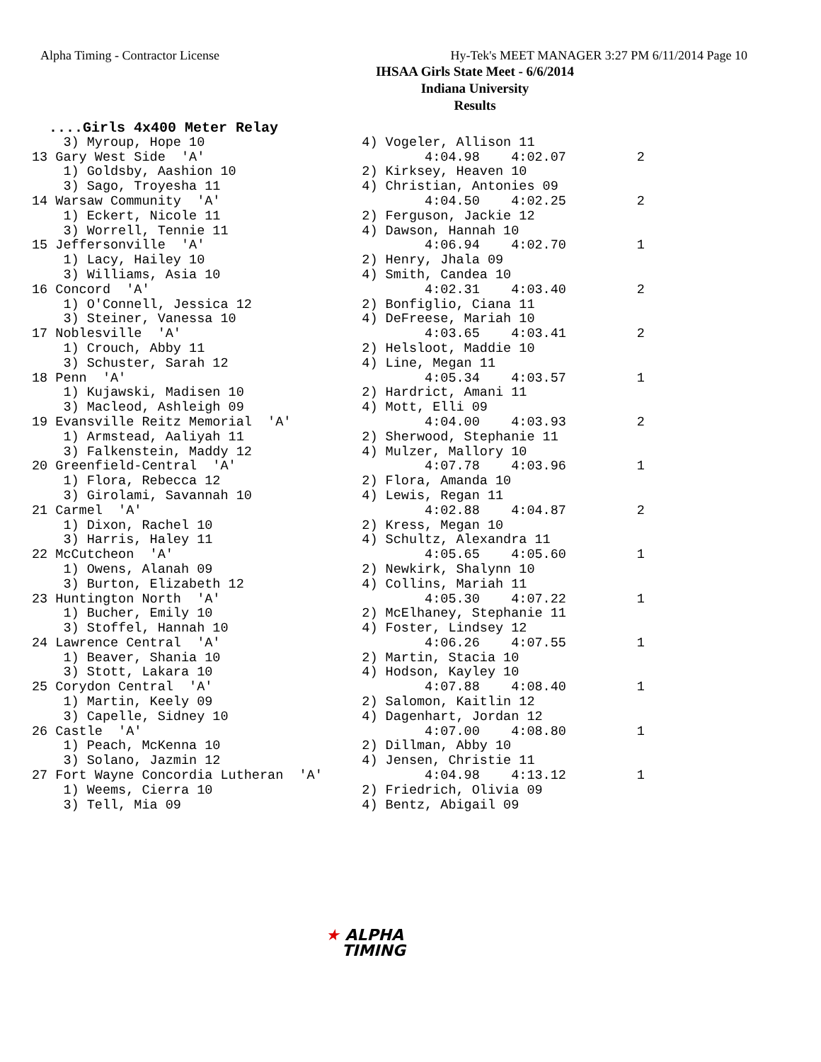Alpha Timing - Contractor License Hy-Tek's MEET MANAGER 3:27 PM 6/11/2014 Page 10
IHSAA Girls State Meet - 6/6/2014
Indiana University
Results
  ....Girls 4x400 Meter Relay
    3) Myroup, Hope 10                    4) Vogeler, Allison 11
13 Gary West Side  'A'                            4:04.98    4:02.07         2
    1) Goldsby, Aashion 10                2) Kirksey, Heaven 10
    3) Sago, Troyesha 11                  4) Christian, Antonies 09
14 Warsaw Community  'A'                          4:04.50    4:02.25         2
    1) Eckert, Nicole 11                  2) Ferguson, Jackie 12
    3) Worrell, Tennie 11                 4) Dawson, Hannah 10
15 Jeffersonville  'A'                            4:06.94    4:02.70         1
    1) Lacy, Hailey 10                    2) Henry, Jhala 09
    3) Williams, Asia 10                  4) Smith, Candea 10
16 Concord  'A'                                   4:02.31    4:03.40         2
    1) O'Connell, Jessica 12              2) Bonfiglio, Ciana 11
    3) Steiner, Vanessa 10                4) DeFreese, Mariah 10
17 Noblesville  'A'                               4:03.65    4:03.41         2
    1) Crouch, Abby 11                    2) Helsloot, Maddie 10
    3) Schuster, Sarah 12                 4) Line, Megan 11
18 Penn  'A'                                      4:05.34    4:03.57         1
    1) Kujawski, Madisen 10               2) Hardrict, Amani 11
    3) Macleod, Ashleigh 09               4) Mott, Elli 09
19 Evansville Reitz Memorial  'A'                 4:04.00    4:03.93         2
    1) Armstead, Aaliyah 11               2) Sherwood, Stephanie 11
    3) Falkenstein, Maddy 12              4) Mulzer, Mallory 10
20 Greenfield-Central  'A'                        4:07.78    4:03.96         1
    1) Flora, Rebecca 12                  2) Flora, Amanda 10
    3) Girolami, Savannah 10              4) Lewis, Regan 11
21 Carmel  'A'                                    4:02.88    4:04.87         2
    1) Dixon, Rachel 10                   2) Kress, Megan 10
    3) Harris, Haley 11                   4) Schultz, Alexandra 11
22 McCutcheon  'A'                                4:05.65    4:05.60         1
    1) Owens, Alanah 09                   2) Newkirk, Shalynn 10
    3) Burton, Elizabeth 12               4) Collins, Mariah 11
23 Huntington North  'A'                          4:05.30    4:07.22         1
    1) Bucher, Emily 10                   2) McElhaney, Stephanie 11
    3) Stoffel, Hannah 10                 4) Foster, Lindsey 12
24 Lawrence Central  'A'                          4:06.26    4:07.55         1
    1) Beaver, Shania 10                  2) Martin, Stacia 10
    3) Stott, Lakara 10                   4) Hodson, Kayley 10
25 Corydon Central  'A'                           4:07.88    4:08.40         1
    1) Martin, Keely 09                   2) Salomon, Kaitlin 12
    3) Capelle, Sidney 10                 4) Dagenhart, Jordan 12
26 Castle  'A'                                    4:07.00    4:08.80         1
    1) Peach, McKenna 10                  2) Dillman, Abby 10
    3) Solano, Jazmin 12                  4) Jensen, Christie 11
27 Fort Wayne Concordia Lutheran  'A'             4:04.98    4:13.12         1
    1) Weems, Cierra 10                   2) Friedrich, Olivia 09
    3) Tell, Mia 09                       4) Bentz, Abigail 09
★ ALPHA
TIMING